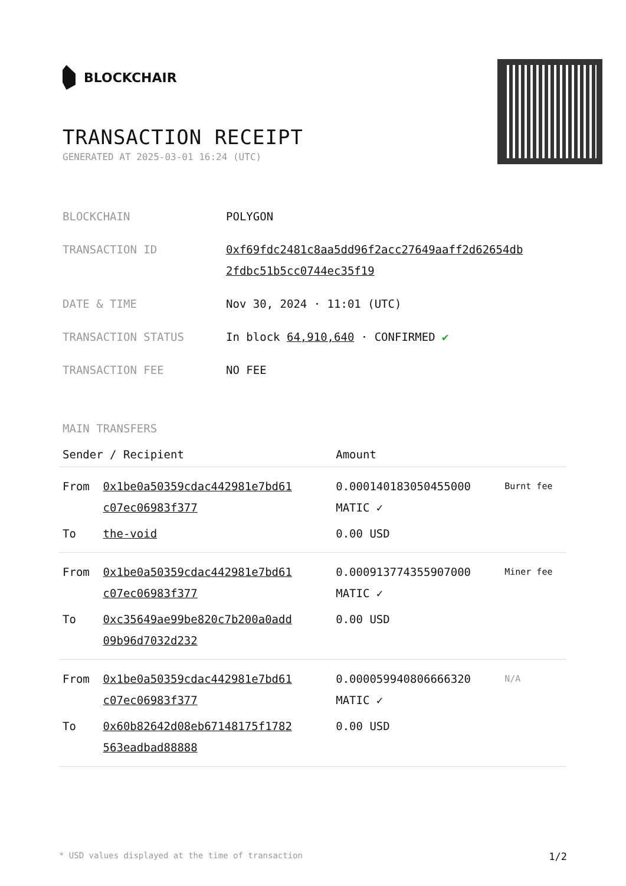BLOCKCHAIR
TRANSACTION RECEIPT
GENERATED AT 2025-03-01 16:24 (UTC)
| BLOCKCHAIN | POLYGON |
| TRANSACTION ID | 0xf69fdc2481c8aa5dd96f2acc27649aaff2d62654db 2fdbc51b5cc0744ec35f19 |
| DATE & TIME | Nov 30, 2024 · 11:01 (UTC) |
| TRANSACTION STATUS | In block 64,910,640 · CONFIRMED ✔ |
| TRANSACTION FEE | NO FEE |
MAIN TRANSFERS
| Sender / Recipient | | Amount | |
| --- | --- | --- | --- |
| From | 0x1be0a50359cdac442981e7bd61 c07ec06983f377 | 0.000140183050455000 MATIC ✓ | Burnt fee |
| To | the-void | 0.00 USD | |
| From | 0x1be0a50359cdac442981e7bd61 c07ec06983f377 | 0.000913774355907000 MATIC ✓ | Miner fee |
| To | 0xc35649ae99be820c7b200a0add 09b96d7032d232 | 0.00 USD | |
| From | 0x1be0a50359cdac442981e7bd61 c07ec06983f377 | 0.000059940806666320 MATIC ✓ | N/A |
| To | 0x60b82642d08eb67148175f1782 563eadbad88888 | 0.00 USD | |
* USD values displayed at the time of transaction 1/2